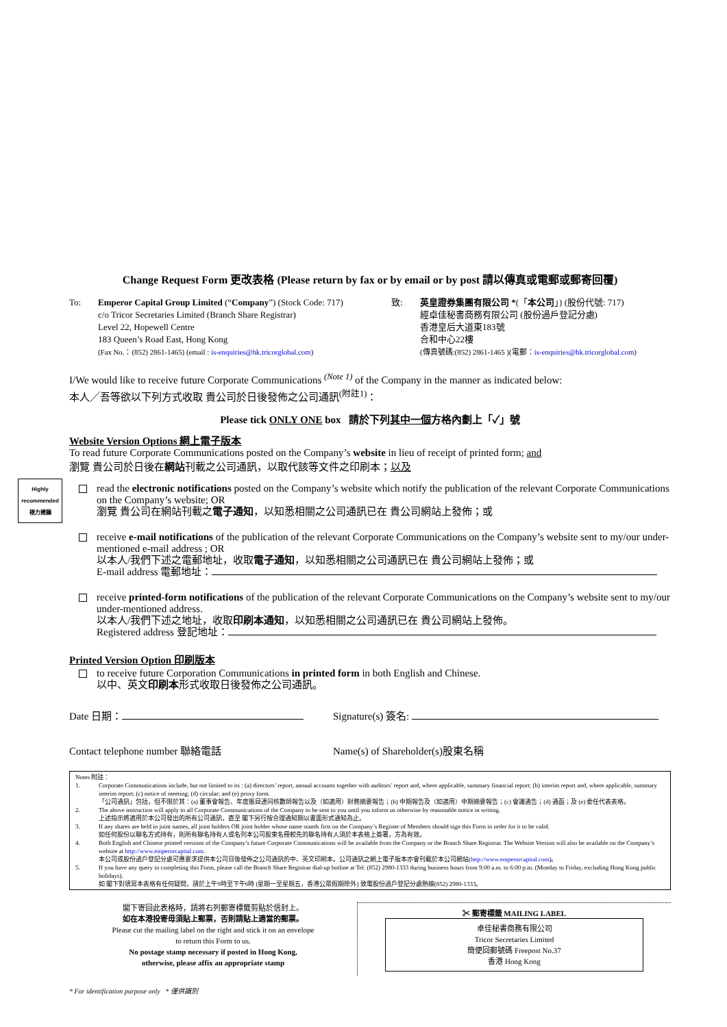Change Request Form 更改表格 (Please return by fax or by email or by post 請以傳真或電郵或郵寄回覆)
To: Emperor Capital Group Limited (“Company”) (Stock Code: 717)
c/o Tricor Secretaries Limited (Branch Share Registrar)
Level 22, Hopewell Centre
183 Queen’s Road East, Hong Kong
(Fax No.：(852) 2861-1465) (email : is-enquiries@hk.tricorglobal.com)
致: 英皇證券集團有限公司 *(「本公司」) (股份代號: 717)
經卓佳秘書商務有限公司 (股份過戶登記分處)
香港皇后大道東183號
合和中心22樓
(傳真號碼:(852) 2861-1465 )(電郵：is-enquiries@hk.tricorglobal.com)
I/We would like to receive future Corporate Communications <sup>(Note 1)</sup> of the Company in the manner as indicated below:
本人╱吾等欲以下列方式收取 貴公司於日後發佈之公司通訊<sup>(附註1)</sup>：
Please tick ONLY ONE box 請於下列其中一個方格內劃上「✓」號
Website Version Options 網上電子版本
To read future Corporate Communications posted on the Company’s website in lieu of receipt of printed form; and
瀏覽 貴公司於日後在網站刊載之公司通訊，以取代該等文件之印刷本；以及
Highly recommended 極力建議
read the electronic notifications posted on the Company’s website which notify the publication of the relevant Corporate Communications on the Company’s website; OR
瀏覽 貴公司在網站刊載之電子通知，以知悉相關之公司通訊已在 貴公司網站上發佈；或
receive e-mail notifications of the publication of the relevant Corporate Communications on the Company’s website sent to my/our under-mentioned e-mail address ; OR
以本人/我們下述之電郵地址，收取電子通知，以知悉相關之公司通訊已在 貴公司網站上發佈；或
E-mail address 電郵地址：
receive printed-form notifications of the publication of the relevant Corporate Communications on the Company’s website sent to my/our under-mentioned address.
以本人/我們下述之地址，收取印刷本通知，以知悉相關之公司通訊已在 貴公司網站上發佈。
Registered address 登記地址：
Printed Version Option 印刷版本
to receive future Corporation Communications in printed form in both English and Chinese.
以中、英文印刷本形式收取日後發佈之公司通訊。
Date 日期： Signature(s) 簽名:
Contact telephone number 聯絡電話 Name(s) of Shareholder(s)股東名稱
Notes 附註：
1. Corporate Communications include, but not limited to its : (a) directors’ report, annual accounts together with auditors’ report and, where applicable, summary financial report; (b) interim report and, where applicable, summary interim report; (c) notice of meeting; (d) circular; and (e) proxy form.
「公司通訊」包括，但不限於其：(a) 董事會報告、年度賬目連同核數師報告以及（如適用）財務摘要報告；(b) 中期報告及（如適用）中期摘要報告；(c) 會議通告；(d) 通函；及 (e) 委任代表表格。
2. The above instruction will apply to all Corporate Communications of the Company to be sent to you until you inform us otherwise by reasonable notice in writing.
上述指示將適用於本公司發出的所有公司通訊，直至 閣下另行按合理通知期以書面形式通知為止。
3. If any shares are held in joint names, all joint holders OR joint holder whose name stands first on the Company’s Register of Members should sign this Form in order for it to be valid.
如任何股份以聯名方式持有，則所有聯名持有人或名列本公司股東名冊較先的聯名持有人須於本表格上簽署，方為有效。
4. Both English and Chinese printed versions of the Company’s future Corporate Communications will be available from the Company or the Branch Share Registrar. The Website Version will also be available on the Company’s website at http://www.emperorcapital.com.
本公司或股份過戶登記分處可應要求提供本公司日後發佈之公司通訊的中、英文印刷本。公司通訊之網上電子版本亦會刊載於本公司網站(http://www.emperorcapital.com)。
5. If you have any query in completing this Form, please call the Branch Share Registrar dial-up hotline at Tel: (852) 2980-1333 during business hours from 9:00 a.m. to 6:00 p.m. (Monday to Friday, excluding Hong Kong public holidays).
如 閣下對填寫本表格有任何疑問，請於上午9時至下午6時 (星期一至星期五，香港公眾假期除外) 致電股份過戶登記分處熱線(852) 2980-1333。
閣下寄回此表格時，請將右列郵寄標籤剪貼於信封上。
如在本港投寄毋須貼上郵票，否則請貼上適當的郵票。
Please cut the mailing label on the right and stick it on an envelope
to return this Form to us.
No postage stamp necessary if posted in Hong Kong,
otherwise, please affix an appropriate stamp
✂ 郵寄標籤 MAILING LABEL
卓佳秘書商務有限公司
Tricor Secretaries Limited
簡便回郵號碼 Freepost No.37
香港 Hong Kong
* For identification purpose only * 僅供識別